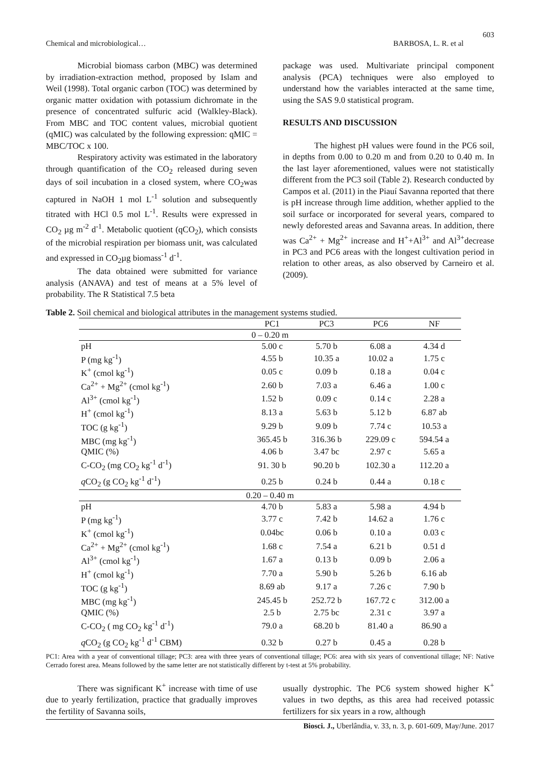603
Chemical and microbiological… BARBOSA, L. R. et al
Microbial biomass carbon (MBC) was determined by irradiation-extraction method, proposed by Islam and Weil (1998). Total organic carbon (TOC) was determined by organic matter oxidation with potassium dichromate in the presence of concentrated sulfuric acid (Walkley-Black). From MBC and TOC content values, microbial quotient (qMIC) was calculated by the following expression: qMIC = MBC/TOC x 100.
Respiratory activity was estimated in the laboratory through quantification of the CO<sub>2</sub> released during seven days of soil incubation in a closed system, where CO<sub>2</sub>was captured in NaOH 1 mol L<sup>-1</sup> solution and subsequently titrated with HCl 0.5 mol L<sup>-1</sup>. Results were expressed in CO<sub>2</sub> µg m<sup>-2</sup> d<sup>-1</sup>. Metabolic quotient (qCO<sub>2</sub>), which consists of the microbial respiration per biomass unit, was calculated and expressed in CO<sub>2</sub>µg biomass<sup>-1</sup> d<sup>-1</sup>.
The data obtained were submitted for variance analysis (ANAVA) and test of means at a 5% level of probability. The R Statistical 7.5 beta
package was used. Multivariate principal component analysis (PCA) techniques were also employed to understand how the variables interacted at the same time, using the SAS 9.0 statistical program.
RESULTS AND DISCUSSION
The highest pH values were found in the PC6 soil, in depths from 0.00 to 0.20 m and from 0.20 to 0.40 m. In the last layer aforementioned, values were not statistically different from the PC3 soil (Table 2). Research conducted by Campos et al. (2011) in the Piauí Savanna reported that there is pH increase through lime addition, whether applied to the soil surface or incorporated for several years, compared to newly deforested areas and Savanna areas. In addition, there was Ca<sup>2+</sup> + Mg<sup>2+</sup> increase and H<sup>+</sup>+Al<sup>3+</sup> and Al<sup>3+</sup>decrease in PC3 and PC6 areas with the longest cultivation period in relation to other areas, as also observed by Carneiro et al. (2009).
Table 2. Soil chemical and biological attributes in the management systems studied.
| | PC1 | PC3 | PC6 | NF |
| --- | --- | --- | --- | --- |
| 0 – 0.20 m | | | | |
| pH | 5.00 c | 5.70 b | 6.08 a | 4.34 d |
| P (mg kg<sup>-1</sup>) | 4.55 b | 10.35 a | 10.02 a | 1.75 c |
| K<sup>+</sup> (cmol kg<sup>-1</sup>) | 0.05 c | 0.09 b | 0.18 a | 0.04 c |
| Ca<sup>2+</sup> + Mg<sup>2+</sup> (cmol kg<sup>-1</sup>) | 2.60 b | 7.03 a | 6.46 a | 1.00 c |
| Al<sup>3+</sup> (cmol kg<sup>-1</sup>) | 1.52 b | 0.09 c | 0.14 c | 2.28 a |
| H<sup>+</sup> (cmol kg<sup>-1</sup>) | 8.13 a | 5.63 b | 5.12 b | 6.87 ab |
| TOC (g kg<sup>-1</sup>) | 9.29 b | 9.09 b | 7.74 c | 10.53 a |
| MBC (mg kg<sup>-1</sup>) | 365.45 b | 316.36 b | 229.09 c | 594.54 a |
| QMIC (%) | 4.06 b | 3.47 bc | 2.97 c | 5.65 a |
| C-CO<sub>2</sub> (mg CO<sub>2</sub> kg<sup>-1</sup> d<sup>-1</sup>) | 91. 30 b | 90.20 b | 102.30 a | 112.20 a |
| q CO<sub>2</sub> (g CO<sub>2</sub> kg<sup>-1</sup> d<sup>-1</sup>) | 0.25 b | 0.24 b | 0.44 a | 0.18 c |
| 0.20 – 0.40 m | | | | |
| pH | 4.70 b | 5.83 a | 5.98 a | 4.94 b |
| P (mg kg<sup>-1</sup>) | 3.77 c | 7.42 b | 14.62 a | 1.76 c |
| K<sup>+</sup> (cmol kg<sup>-1</sup>) | 0.04bc | 0.06 b | 0.10 a | 0.03 c |
| Ca<sup>2+</sup> + Mg<sup>2+</sup> (cmol kg<sup>-1</sup>) | 1.68 c | 7.54 a | 6.21 b | 0.51 d |
| Al<sup>3+</sup> (cmol kg<sup>-1</sup>) | 1.67 a | 0.13 b | 0.09 b | 2.06 a |
| H<sup>+</sup> (cmol kg<sup>-1</sup>) | 7.70 a | 5.90 b | 5.26 b | 6.16 ab |
| TOC (g kg<sup>-1</sup>) | 8.69 ab | 9.17 a | 7.26 c | 7.90 b |
| MBC (mg kg<sup>-1</sup>) | 245.45 b | 252.72 b | 167.72 c | 312.00 a |
| QMIC (%) | 2.5 b | 2.75 bc | 2.31 c | 3.97 a |
| C-CO<sub>2</sub> ( mg CO<sub>2</sub> kg<sup>-1</sup> d<sup>-1</sup>) | 79.0 a | 68.20 b | 81.40 a | 86.90 a |
| q CO<sub>2</sub> (g CO<sub>2</sub> kg<sup>-1</sup> d<sup>-1</sup> CBM) | 0.32 b | 0.27 b | 0.45 a | 0.28 b |
PC1: Area with a year of conventional tillage; PC3: area with three years of conventional tillage; PC6: area with six years of conventional tillage; NF: Native Cerrado forest area. Means followed by the same letter are not statistically different by t-test at 5% probability.
There was significant K<sup>+</sup> increase with time of use due to yearly fertilization, practice that gradually improves the fertility of Savanna soils,
usually dystrophic. The PC6 system showed higher K<sup>+</sup> values in two depths, as this area had received potassic fertilizers for six years in a row, although
Biosci. J., Uberlândia, v. 33, n. 3, p. 601-609, May/June. 2017